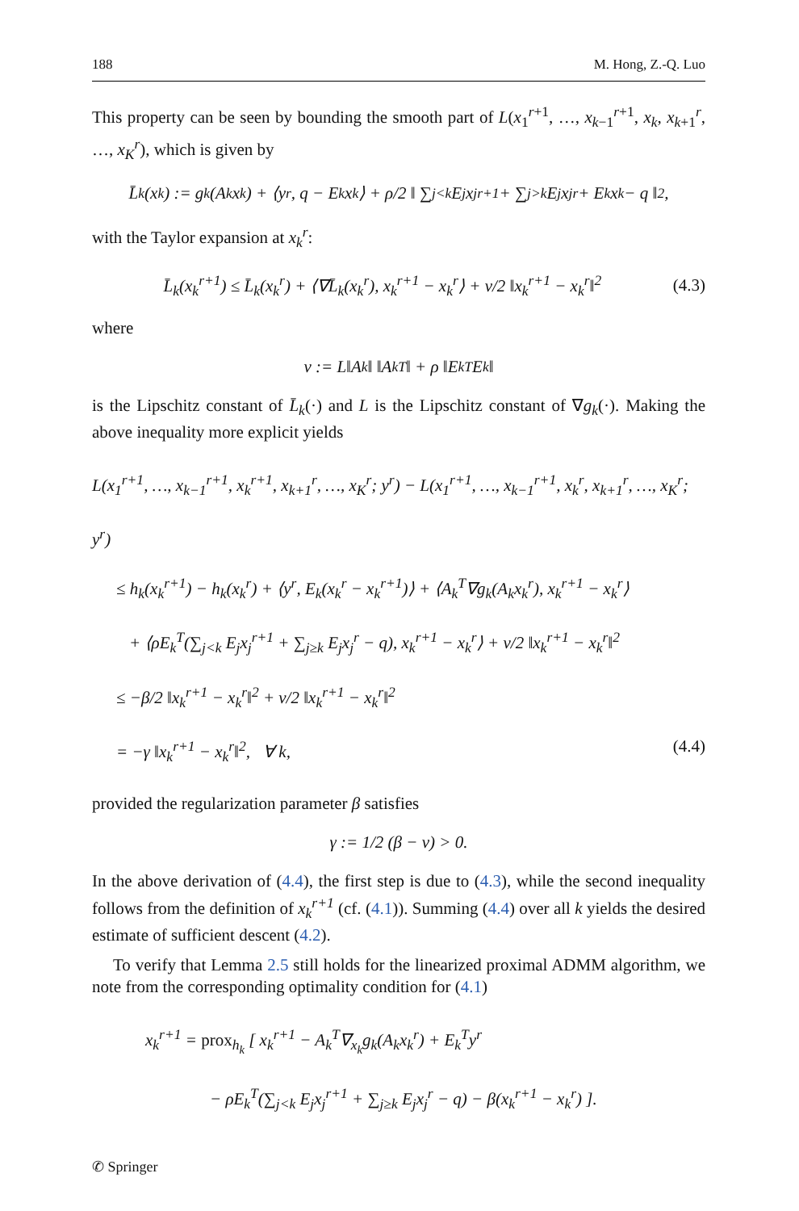188 M. Hong, Z.-Q. Luo
This property can be seen by bounding the smooth part of L(x<sub>1</sub><sup>r+1</sup>, …, x<sub>k−1</sub><sup>r+1</sup>, x<sub>k</sub>, x<sub>k+1</sub><sup>r</sup>, …, x<sub>K</sub><sup>r</sup>), which is given by
L̄<sub>k</sub>(x<sub>k</sub>) := g<sub>k</sub>(A<sub>k</sub>x<sub>k</sub>) + ⟨y<sup>r</sup>, q − E<sub>k</sub>x<sub>k</sub>⟩ + ρ/2 ‖ ∑<sub>j<k</sub> E<sub>j</sub>x<sub>j</sub><sup>r+1</sup> + ∑<sub>j>k</sub> E<sub>j</sub>x<sub>j</sub><sup>r</sup> + E<sub>k</sub>x<sub>k</sub> − q ‖<sup>2</sup>,
with the Taylor expansion at x<sub>k</sub><sup>r</sup>:
L̄<sub>k</sub>(x<sub>k</sub><sup>r+1</sup>) ≤ L̄<sub>k</sub>(x<sub>k</sub><sup>r</sup>) + ⟨∇L̄<sub>k</sub>(x<sub>k</sub><sup>r</sup>), x<sub>k</sub><sup>r+1</sup> − x<sub>k</sub><sup>r</sup>⟩ + ν/2 ‖x<sub>k</sub><sup>r+1</sup> − x<sub>k</sub><sup>r</sup>‖<sup>2</sup> (4.3)
where
ν := L‖A<sub>k</sub>‖ ‖A<sub>k</sub><sup>T</sup>‖ + ρ ‖E<sub>k</sub><sup>T</sup>E<sub>k</sub>‖
is the Lipschitz constant of L̄<sub>k</sub>(·) and L is the Lipschitz constant of ∇g<sub>k</sub>(·). Making the above inequality more explicit yields
L(x<sub>1</sub><sup>r+1</sup>, …, x<sub>k−1</sub><sup>r+1</sup>, x<sub>k</sub><sup>r+1</sup>, x<sub>k+1</sub><sup>r</sup>, …, x<sub>K</sub><sup>r</sup>; y<sup>r</sup>) − L(x<sub>1</sub><sup>r+1</sup>, …, x<sub>k−1</sub><sup>r+1</sup>, x<sub>k</sub><sup>r</sup>, x<sub>k+1</sub><sup>r</sup>, …, x<sub>K</sub><sup>r</sup>; y<sup>r</sup>)
≤ h<sub>k</sub>(x<sub>k</sub><sup>r+1</sup>) − h<sub>k</sub>(x<sub>k</sub><sup>r</sup>) + ⟨y<sup>r</sup>, E<sub>k</sub>(x<sub>k</sub><sup>r</sup> − x<sub>k</sub><sup>r+1</sup>)⟩ + ⟨A<sub>k</sub><sup>T</sup>∇g<sub>k</sub>(A<sub>k</sub>x<sub>k</sub><sup>r</sup>), x<sub>k</sub><sup>r+1</sup> − x<sub>k</sub><sup>r</sup>⟩
+ ⟨ρE<sub>k</sub><sup>T</sup>(∑<sub>j<k</sub> E<sub>j</sub>x<sub>j</sub><sup>r+1</sup> + ∑<sub>j≥k</sub> E<sub>j</sub>x<sub>j</sub><sup>r</sup> − q), x<sub>k</sub><sup>r+1</sup> − x<sub>k</sub><sup>r</sup>⟩ + ν/2 ‖x<sub>k</sub><sup>r+1</sup> − x<sub>k</sub><sup>r</sup>‖<sup>2</sup>
≤ −β/2 ‖x<sub>k</sub><sup>r+1</sup> − x<sub>k</sub><sup>r</sup>‖<sup>2</sup> + ν/2 ‖x<sub>k</sub><sup>r+1</sup> − x<sub>k</sub><sup>r</sup>‖<sup>2</sup>
= −γ ‖x<sub>k</sub><sup>r+1</sup> − x<sub>k</sub><sup>r</sup>‖<sup>2</sup>, ∀ k, (4.4)
provided the regularization parameter β satisfies
γ := 1/2 (β − ν) > 0.
In the above derivation of (4.4), the first step is due to (4.3), while the second inequality follows from the definition of x<sub>k</sub><sup>r+1</sup> (cf. (4.1)). Summing (4.4) over all k yields the desired estimate of sufficient descent (4.2).
To verify that Lemma 2.5 still holds for the linearized proximal ADMM algorithm, we note from the corresponding optimality condition for (4.1)
x<sub>k</sub><sup>r+1</sup> = prox<sub>h<sub>k</sub></sub> [ x<sub>k</sub><sup>r+1</sup> − A<sub>k</sub><sup>T</sup>∇<sub>x<sub>k</sub></sub>g<sub>k</sub>(A<sub>k</sub>x<sub>k</sub><sup>r</sup>) + E<sub>k</sub><sup>T</sup>y<sup>r</sup>
− ρE<sub>k</sub><sup>T</sup>(∑<sub>j<k</sub> E<sub>j</sub>x<sub>j</sub><sup>r+1</sup> + ∑<sub>j≥k</sub> E<sub>j</sub>x<sub>j</sub><sup>r</sup> − q) − β(x<sub>k</sub><sup>r+1</sup> − x<sub>k</sub><sup>r</sup>) ].
✆ Springer